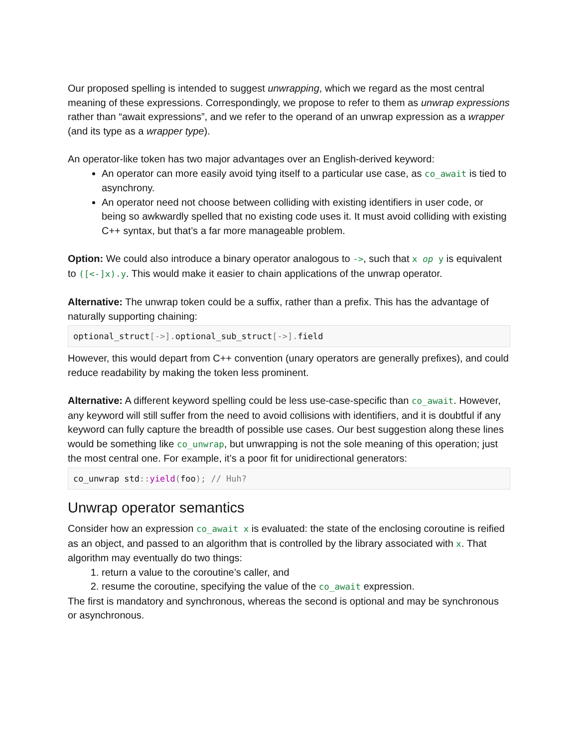Our proposed spelling is intended to suggest unwrapping, which we regard as the most central meaning of these expressions. Correspondingly, we propose to refer to them as unwrap expressions rather than “await expressions”, and we refer to the operand of an unwrap expression as a wrapper (and its type as a wrapper type).
An operator-like token has two major advantages over an English-derived keyword:
An operator can more easily avoid tying itself to a particular use case, as co_await is tied to asynchrony.
An operator need not choose between colliding with existing identifiers in user code, or being so awkwardly spelled that no existing code uses it. It must avoid colliding with existing C++ syntax, but that’s a far more manageable problem.
Option: We could also introduce a binary operator analogous to ->, such that x op y is equivalent to ([<-]x).y. This would make it easier to chain applications of the unwrap operator.
Alternative: The unwrap token could be a suffix, rather than a prefix. This has the advantage of naturally supporting chaining:
optional_struct[->]. optional_sub_struct[->]. field
However, this would depart from C++ convention (unary operators are generally prefixes), and could reduce readability by making the token less prominent.
Alternative: A different keyword spelling could be less use-case-specific than co_await. However, any keyword will still suffer from the need to avoid collisions with identifiers, and it is doubtful if any keyword can fully capture the breadth of possible use cases. Our best suggestion along these lines would be something like co_unwrap, but unwrapping is not the sole meaning of this operation; just the most central one. For example, it’s a poor fit for unidirectional generators:
co_unwrap std:: yield(foo); // Huh?
Unwrap operator semantics
Consider how an expression co_await x is evaluated: the state of the enclosing coroutine is reified as an object, and passed to an algorithm that is controlled by the library associated with x. That algorithm may eventually do two things:
1. return a value to the coroutine’s caller, and
2. resume the coroutine, specifying the value of the co_await expression.
The first is mandatory and synchronous, whereas the second is optional and may be synchronous or asynchronous.